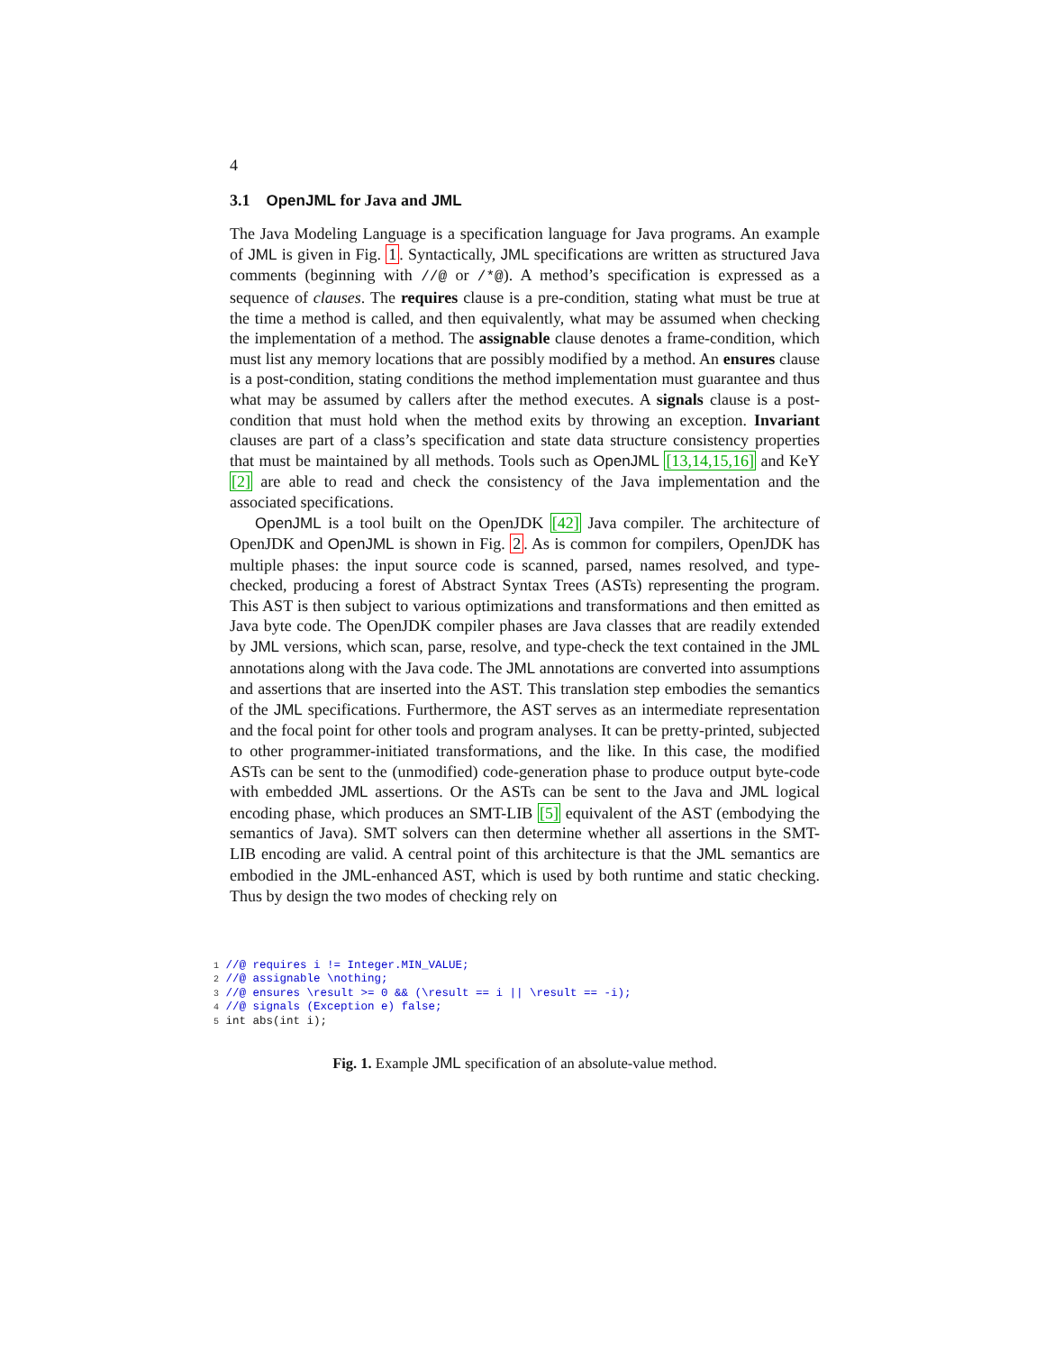4
3.1 OpenJML for Java and JML
The Java Modeling Language is a specification language for Java programs. An example of JML is given in Fig. 1. Syntactically, JML specifications are written as structured Java comments (beginning with //@ or /*@). A method’s specification is expressed as a sequence of clauses. The requires clause is a pre-condition, stating what must be true at the time a method is called, and then equivalently, what may be assumed when checking the implementation of a method. The assignable clause denotes a frame-condition, which must list any memory locations that are possibly modified by a method. An ensures clause is a post-condition, stating conditions the method implementation must guarantee and thus what may be assumed by callers after the method executes. A signals clause is a post-condition that must hold when the method exits by throwing an exception. Invariant clauses are part of a class’s specification and state data structure consistency properties that must be maintained by all methods. Tools such as OpenJML [13,14,15,16] and KeY [2] are able to read and check the consistency of the Java implementation and the associated specifications.
OpenJML is a tool built on the OpenJDK [42] Java compiler. The architecture of OpenJDK and OpenJML is shown in Fig. 2. As is common for compilers, OpenJDK has multiple phases: the input source code is scanned, parsed, names resolved, and type-checked, producing a forest of Abstract Syntax Trees (ASTs) representing the program. This AST is then subject to various optimizations and transformations and then emitted as Java byte code. The OpenJDK compiler phases are Java classes that are readily extended by JML versions, which scan, parse, resolve, and type-check the text contained in the JML annotations along with the Java code. The JML annotations are converted into assumptions and assertions that are inserted into the AST. This translation step embodies the semantics of the JML specifications. Furthermore, the AST serves as an intermediate representation and the focal point for other tools and program analyses. It can be pretty-printed, subjected to other programmer-initiated transformations, and the like. In this case, the modified ASTs can be sent to the (unmodified) code-generation phase to produce output byte-code with embedded JML assertions. Or the ASTs can be sent to the Java and JML logical encoding phase, which produces an SMT-LIB [5] equivalent of the AST (embodying the semantics of Java). SMT solvers can then determine whether all assertions in the SMT-LIB encoding are valid. A central point of this architecture is that the JML semantics are embodied in the JML-enhanced AST, which is used by both runtime and static checking. Thus by design the two modes of checking rely on
1 //@ requires i != Integer.MIN_VALUE;
2 //@ assignable \nothing;
3 //@ ensures \result >= 0 && (\result == i || \result == -i);
4 //@ signals (Exception e) false;
5 int abs(int i);
Fig. 1. Example JML specification of an absolute-value method.